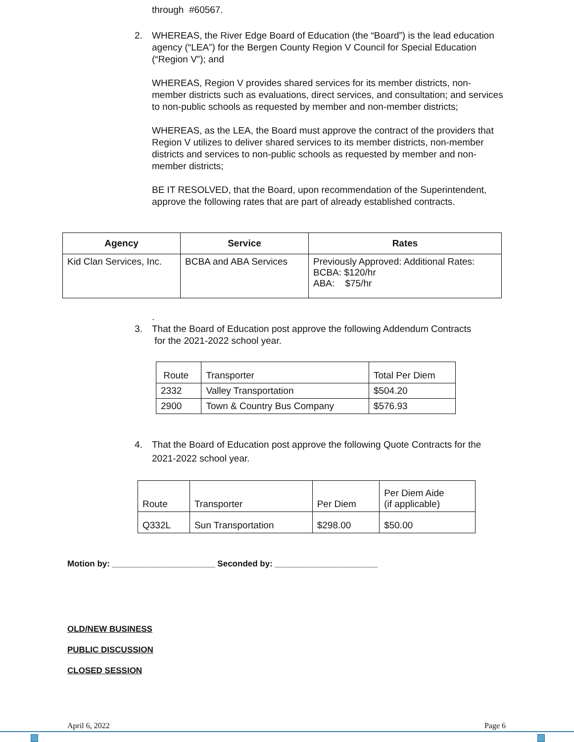through #60567.
2. WHEREAS, the River Edge Board of Education (the “Board”) is the lead education agency (“LEA”) for the Bergen County Region V Council for Special Education (“Region V”); and
WHEREAS, Region V provides shared services for its member districts, non-member districts such as evaluations, direct services, and consultation; and services to non-public schools as requested by member and non-member districts;
WHEREAS, as the LEA, the Board must approve the contract of the providers that Region V utilizes to deliver shared services to its member districts, non-member districts and services to non-public schools as requested by member and non-member districts;
BE IT RESOLVED, that the Board, upon recommendation of the Superintendent, approve the following rates that are part of already established contracts.
| Agency | Service | Rates |
| --- | --- | --- |
| Kid Clan Services, Inc. | BCBA and ABA Services | Previously Approved: Additional Rates: BCBA: $120/hr ABA: $75/hr |
.
3. That the Board of Education post approve the following Addendum Contracts
for the 2021-2022 school year.
| Route | Transporter | Total Per Diem |
| 2332 | Valley Transportation | $504.20 |
| 2900 | Town & Country Bus Company | $576.93 |
4. That the Board of Education post approve the following Quote Contracts for the 2021-2022 school year.
| Route | Transporter | Per Diem | Per Diem Aide (if applicable) |
| Q332L | Sun Transportation | $298.00 | $50.00 |
Motion by: ______________________ Seconded by: ______________________
OLD/NEW BUSINESS
PUBLIC DISCUSSION
CLOSED SESSION
April 6, 2022 Page 6